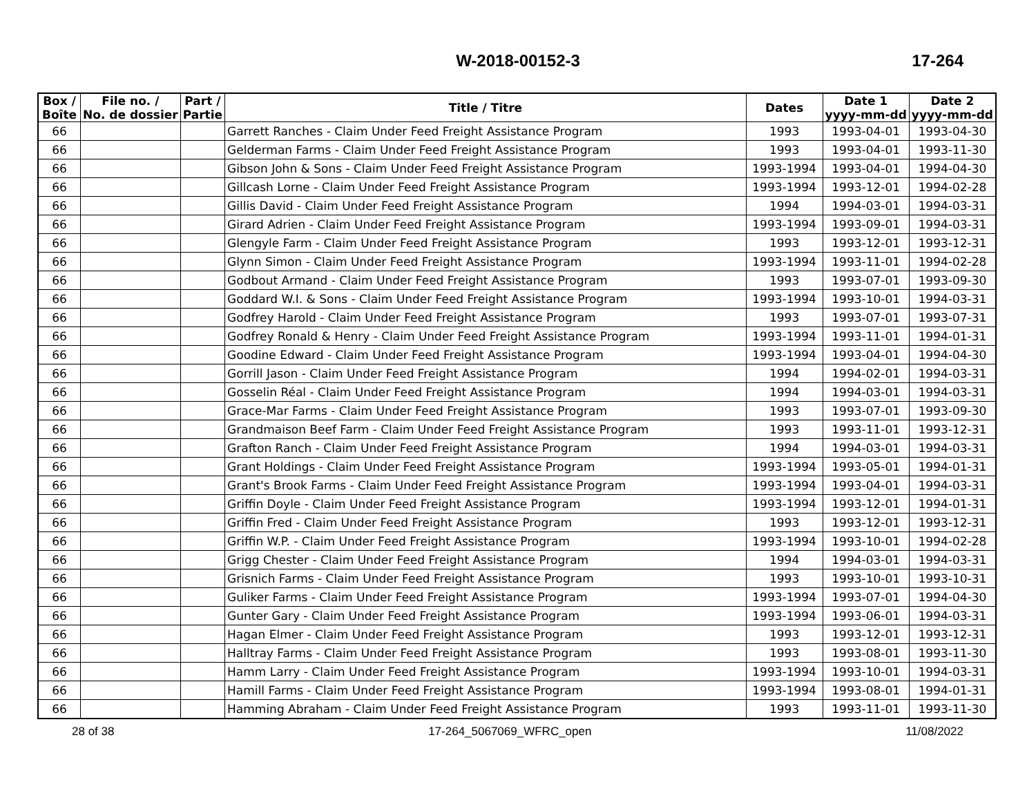W-2018-00152-3 17-264
| Box / Boîte | File no. / No. de dossier | Part / Partie | Title / Titre | Dates | Date 1 yyyy-mm-dd | Date 2 yyyy-mm-dd |
| --- | --- | --- | --- | --- | --- | --- |
| 66 | | | Garrett Ranches - Claim Under Feed Freight Assistance Program | 1993 | 1993-04-01 | 1993-04-30 |
| 66 | | | Gelderman Farms - Claim Under Feed Freight Assistance Program | 1993 | 1993-04-01 | 1993-11-30 |
| 66 | | | Gibson John & Sons - Claim Under Feed Freight Assistance Program | 1993-1994 | 1993-04-01 | 1994-04-30 |
| 66 | | | Gillcash Lorne - Claim Under Feed Freight Assistance Program | 1993-1994 | 1993-12-01 | 1994-02-28 |
| 66 | | | Gillis David - Claim Under Feed Freight Assistance Program | 1994 | 1994-03-01 | 1994-03-31 |
| 66 | | | Girard Adrien - Claim Under Feed Freight Assistance Program | 1993-1994 | 1993-09-01 | 1994-03-31 |
| 66 | | | Glengyle Farm - Claim Under Feed Freight Assistance Program | 1993 | 1993-12-01 | 1993-12-31 |
| 66 | | | Glynn Simon - Claim Under Feed Freight Assistance Program | 1993-1994 | 1993-11-01 | 1994-02-28 |
| 66 | | | Godbout Armand - Claim Under Feed Freight Assistance Program | 1993 | 1993-07-01 | 1993-09-30 |
| 66 | | | Goddard W.I. & Sons - Claim Under Feed Freight Assistance Program | 1993-1994 | 1993-10-01 | 1994-03-31 |
| 66 | | | Godfrey Harold - Claim Under Feed Freight Assistance Program | 1993 | 1993-07-01 | 1993-07-31 |
| 66 | | | Godfrey Ronald & Henry - Claim Under Feed Freight Assistance Program | 1993-1994 | 1993-11-01 | 1994-01-31 |
| 66 | | | Goodine Edward - Claim Under Feed Freight Assistance Program | 1993-1994 | 1993-04-01 | 1994-04-30 |
| 66 | | | Gorrill Jason - Claim Under Feed Freight Assistance Program | 1994 | 1994-02-01 | 1994-03-31 |
| 66 | | | Gosselin Réal - Claim Under Feed Freight Assistance Program | 1994 | 1994-03-01 | 1994-03-31 |
| 66 | | | Grace-Mar Farms - Claim Under Feed Freight Assistance Program | 1993 | 1993-07-01 | 1993-09-30 |
| 66 | | | Grandmaison Beef Farm - Claim Under Feed Freight Assistance Program | 1993 | 1993-11-01 | 1993-12-31 |
| 66 | | | Grafton Ranch - Claim Under Feed Freight Assistance Program | 1994 | 1994-03-01 | 1994-03-31 |
| 66 | | | Grant Holdings - Claim Under Feed Freight Assistance Program | 1993-1994 | 1993-05-01 | 1994-01-31 |
| 66 | | | Grant's Brook Farms - Claim Under Feed Freight Assistance Program | 1993-1994 | 1993-04-01 | 1994-03-31 |
| 66 | | | Griffin Doyle - Claim Under Feed Freight Assistance Program | 1993-1994 | 1993-12-01 | 1994-01-31 |
| 66 | | | Griffin Fred - Claim Under Feed Freight Assistance Program | 1993 | 1993-12-01 | 1993-12-31 |
| 66 | | | Griffin W.P. - Claim Under Feed Freight Assistance Program | 1993-1994 | 1993-10-01 | 1994-02-28 |
| 66 | | | Grigg Chester - Claim Under Feed Freight Assistance Program | 1994 | 1994-03-01 | 1994-03-31 |
| 66 | | | Grisnich Farms - Claim Under Feed Freight Assistance Program | 1993 | 1993-10-01 | 1993-10-31 |
| 66 | | | Guliker Farms - Claim Under Feed Freight Assistance Program | 1993-1994 | 1993-07-01 | 1994-04-30 |
| 66 | | | Gunter Gary - Claim Under Feed Freight Assistance Program | 1993-1994 | 1993-06-01 | 1994-03-31 |
| 66 | | | Hagan Elmer - Claim Under Feed Freight Assistance Program | 1993 | 1993-12-01 | 1993-12-31 |
| 66 | | | Halltray Farms - Claim Under Feed Freight Assistance Program | 1993 | 1993-08-01 | 1993-11-30 |
| 66 | | | Hamm Larry - Claim Under Feed Freight Assistance Program | 1993-1994 | 1993-10-01 | 1994-03-31 |
| 66 | | | Hamill Farms - Claim Under Feed Freight Assistance Program | 1993-1994 | 1993-08-01 | 1994-01-31 |
| 66 | | | Hamming Abraham - Claim Under Feed Freight Assistance Program | 1993 | 1993-11-01 | 1993-11-30 |
28 of 38 17-264_5067069_WFRC_open 11/08/2022